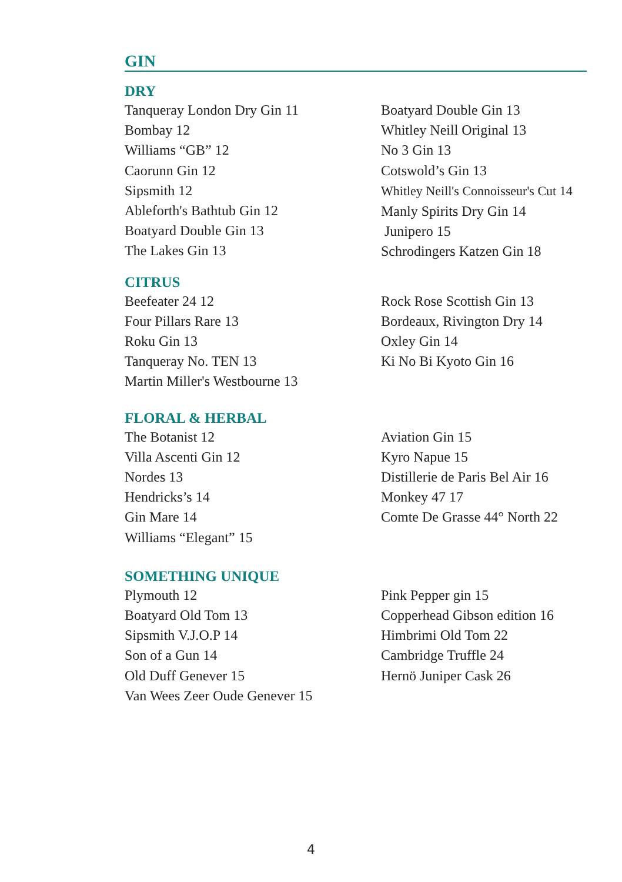GIN
DRY
Tanqueray London Dry Gin 11
Bombay 12
Williams “GB” 12
Caorunn Gin 12
Sipsmith 12
Ableforth's Bathtub Gin 12
Boatyard Double Gin 13
The Lakes Gin 13
Boatyard Double Gin 13
Whitley Neill Original 13
No 3 Gin 13
Cotswold’s Gin 13
Whitley Neill's Connoisseur's Cut 14
Manly Spirits Dry Gin 14
Junipero 15
Schrodingers Katzen Gin 18
CITRUS
Beefeater 24 12
Four Pillars Rare 13
Roku Gin 13
Tanqueray No. TEN 13
Martin Miller's Westbourne 13
Rock Rose Scottish Gin 13
Bordeaux, Rivington Dry 14
Oxley Gin 14
Ki No Bi Kyoto Gin 16
FLORAL & HERBAL
The Botanist 12
Villa Ascenti Gin 12
Nordes 13
Hendricks’s 14
Gin Mare 14
Williams “Elegant” 15
Aviation Gin 15
Kyro Napue 15
Distillerie de Paris Bel Air 16
Monkey 47 17
Comte De Grasse 44° North 22
SOMETHING UNIQUE
Plymouth 12
Boatyard Old Tom 13
Sipsmith V.J.O.P 14
Son of a Gun 14
Old Duff Genever 15
Van Wees Zeer Oude Genever 15
Pink Pepper gin 15
Copperhead Gibson edition 16
Himbrimi Old Tom 22
Cambridge Truffle 24
Hernö Juniper Cask 26
4